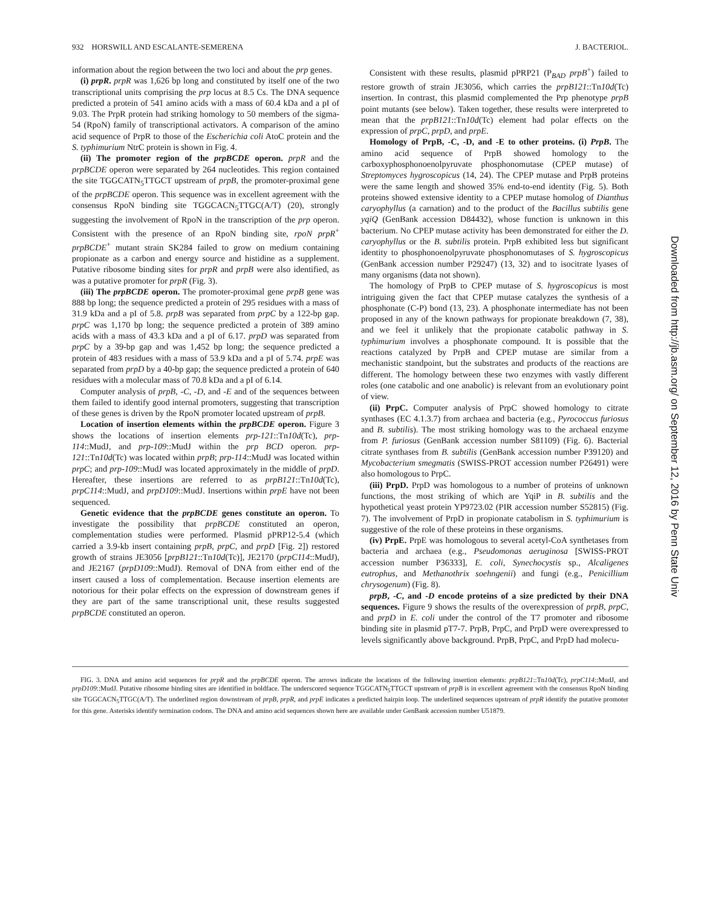932 HORSWILL AND ESCALANTE-SEMERENA J. BACTERIOL.
information about the region between the two loci and about the prp genes.
(i) prpR. prpR was 1,626 bp long and constituted by itself one of the two transcriptional units comprising the prp locus at 8.5 Cs. The DNA sequence predicted a protein of 541 amino acids with a mass of 60.4 kDa and a pI of 9.03. The PrpR protein had striking homology to 50 members of the sigma-54 (RpoN) family of transcriptional activators. A comparison of the amino acid sequence of PrpR to those of the Escherichia coli AtoC protein and the S. typhimurium NtrC protein is shown in Fig. 4.
(ii) The promoter region of the prpBCDE operon. prpR and the prpBCDE operon were separated by 264 nucleotides. This region contained the site TGGCATN<sub>5</sub>TTGCT upstream of prpB, the promoter-proximal gene of the prpBCDE operon. This sequence was in excellent agreement with the consensus RpoN binding site TGGCACN<sub>5</sub>TTGC(A/T) (20), strongly suggesting the involvement of RpoN in the transcription of the prp operon. Consistent with the presence of an RpoN binding site, rpoN prpR<sup>+</sup> prpBCDE<sup>+</sup> mutant strain SK284 failed to grow on medium containing propionate as a carbon and energy source and histidine as a supplement. Putative ribosome binding sites for prpR and prpB were also identified, as was a putative promoter for prpR (Fig. 3).
(iii) The prpBCDE operon. The promoter-proximal gene prpB gene was 888 bp long; the sequence predicted a protein of 295 residues with a mass of 31.9 kDa and a pI of 5.8. prpB was separated from prpC by a 122-bp gap. prpC was 1,170 bp long; the sequence predicted a protein of 389 amino acids with a mass of 43.3 kDa and a pI of 6.17. prpD was separated from prpC by a 39-bp gap and was 1,452 bp long; the sequence predicted a protein of 483 residues with a mass of 53.9 kDa and a pI of 5.74. prpE was separated from prpD by a 40-bp gap; the sequence predicted a protein of 640 residues with a molecular mass of 70.8 kDa and a pI of 6.14.
Computer analysis of prpB, -C, -D, and -E and of the sequences between them failed to identify good internal promoters, suggesting that transcription of these genes is driven by the RpoN promoter located upstream of prpB.
Location of insertion elements within the prpBCDE operon. Figure 3 shows the locations of insertion elements prp-121::Tn10d(Tc), prp-114::MudJ, and prp-109::MudJ within the prp BCD operon. prp-121::Tn10d(Tc) was located within prpB; prp-114::MudJ was located within prpC; and prp-109::MudJ was located approximately in the middle of prpD. Hereafter, these insertions are referred to as prpB121::Tn10d(Tc), prpC114::MudJ, and prpD109::MudJ. Insertions within prpE have not been sequenced.
Genetic evidence that the prpBCDE genes constitute an operon. To investigate the possibility that prpBCDE constituted an operon, complementation studies were performed. Plasmid pPRP12-5.4 (which carried a 3.9-kb insert containing prpB, prpC, and prpD [Fig. 2]) restored growth of strains JE3056 [prpB121::Tn10d(Tc)], JE2170 (prpC114::MudJ), and JE2167 (prpD109::MudJ). Removal of DNA from either end of the insert caused a loss of complementation. Because insertion elements are notorious for their polar effects on the expression of downstream genes if they are part of the same transcriptional unit, these results suggested prpBCDE constituted an operon.
Consistent with these results, plasmid pPRP21 (P<sub>BAD</sub> prpB<sup>+</sup>) failed to restore growth of strain JE3056, which carries the prpB121::Tn10d(Tc) insertion. In contrast, this plasmid complemented the Prp phenotype prpB point mutants (see below). Taken together, these results were interpreted to mean that the prpB121::Tn10d(Tc) element had polar effects on the expression of prpC, prpD, and prpE.
Homology of PrpB, -C, -D, and -E to other proteins. (i) PrpB. The amino acid sequence of PrpB showed homology to the carboxyphosphonoenolpyruvate phosphonomutase (CPEP mutase) of Streptomyces hygroscopicus (14, 24). The CPEP mutase and PrpB proteins were the same length and showed 35% end-to-end identity (Fig. 5). Both proteins showed extensive identity to a CPEP mutase homolog of Dianthus caryophyllus (a carnation) and to the product of the Bacillus subtilis gene yqiQ (GenBank accession D84432), whose function is unknown in this bacterium. No CPEP mutase activity has been demonstrated for either the D. caryophyllus or the B. subtilis protein. PrpB exhibited less but significant identity to phosphonoenolpyruvate phosphonomutases of S. hygroscopicus (GenBank accession number P29247) (13, 32) and to isocitrate lyases of many organisms (data not shown).
The homology of PrpB to CPEP mutase of S. hygroscopicus is most intriguing given the fact that CPEP mutase catalyzes the synthesis of a phosphonate (C-P) bond (13, 23). A phosphonate intermediate has not been proposed in any of the known pathways for propionate breakdown (7, 38), and we feel it unlikely that the propionate catabolic pathway in S. typhimurium involves a phosphonate compound. It is possible that the reactions catalyzed by PrpB and CPEP mutase are similar from a mechanistic standpoint, but the substrates and products of the reactions are different. The homology between these two enzymes with vastly different roles (one catabolic and one anabolic) is relevant from an evolutionary point of view.
(ii) PrpC. Computer analysis of PrpC showed homology to citrate synthases (EC 4.1.3.7) from archaea and bacteria (e.g., Pyrococcus furiosus and B. subtilis). The most striking homology was to the archaeal enzyme from P. furiosus (GenBank accession number S81109) (Fig. 6). Bacterial citrate synthases from B. subtilis (GenBank accession number P39120) and Mycobacterium smegmatis (SWISS-PROT accession number P26491) were also homologous to PrpC.
(iii) PrpD. PrpD was homologous to a number of proteins of unknown functions, the most striking of which are YqiP in B. subtilis and the hypothetical yeast protein YP9723.02 (PIR accession number S52815) (Fig. 7). The involvement of PrpD in propionate catabolism in S. typhimurium is suggestive of the role of these proteins in these organisms.
(iv) PrpE. PrpE was homologous to several acetyl-CoA synthetases from bacteria and archaea (e.g., Pseudomonas aeruginosa [SWISS-PROT accession number P36333], E. coli, Synechocystis sp., Alcaligenes eutrophus, and Methanothrix soehngenii) and fungi (e.g., Penicillium chrysogenum) (Fig. 8).
prpB, -C, and -D encode proteins of a size predicted by their DNA sequences. Figure 9 shows the results of the overexpression of prpB, prpC, and prpD in E. coli under the control of the T7 promoter and ribosome binding site in plasmid pT7-7. PrpB, PrpC, and PrpD were overexpressed to levels significantly above background. PrpB, PrpC, and PrpD had molecu-
FIG. 3. DNA and amino acid sequences for prpR and the prpBCDE operon. The arrows indicate the locations of the following insertion elements: prpB121::Tn10d(Tc), prpC114::MudJ, and prpD109::MudJ. Putative ribosome binding sites are identified in boldface. The underscored sequence TGGCATN<sub>5</sub>TTGCT upstream of prpB is in excellent agreement with the consensus RpoN binding site TGGCACN<sub>5</sub>TTGC(A/T). The underlined region downstream of prpB, prpR, and prpE indicates a predicted hairpin loop. The underlined sequences upstream of prpR identify the putative promoter for this gene. Asterisks identify termination codons. The DNA and amino acid sequences shown here are available under GenBank accession number U51879.
Downloaded from http://jb.asm.org/ on September 12, 2016 by Penn State Univ